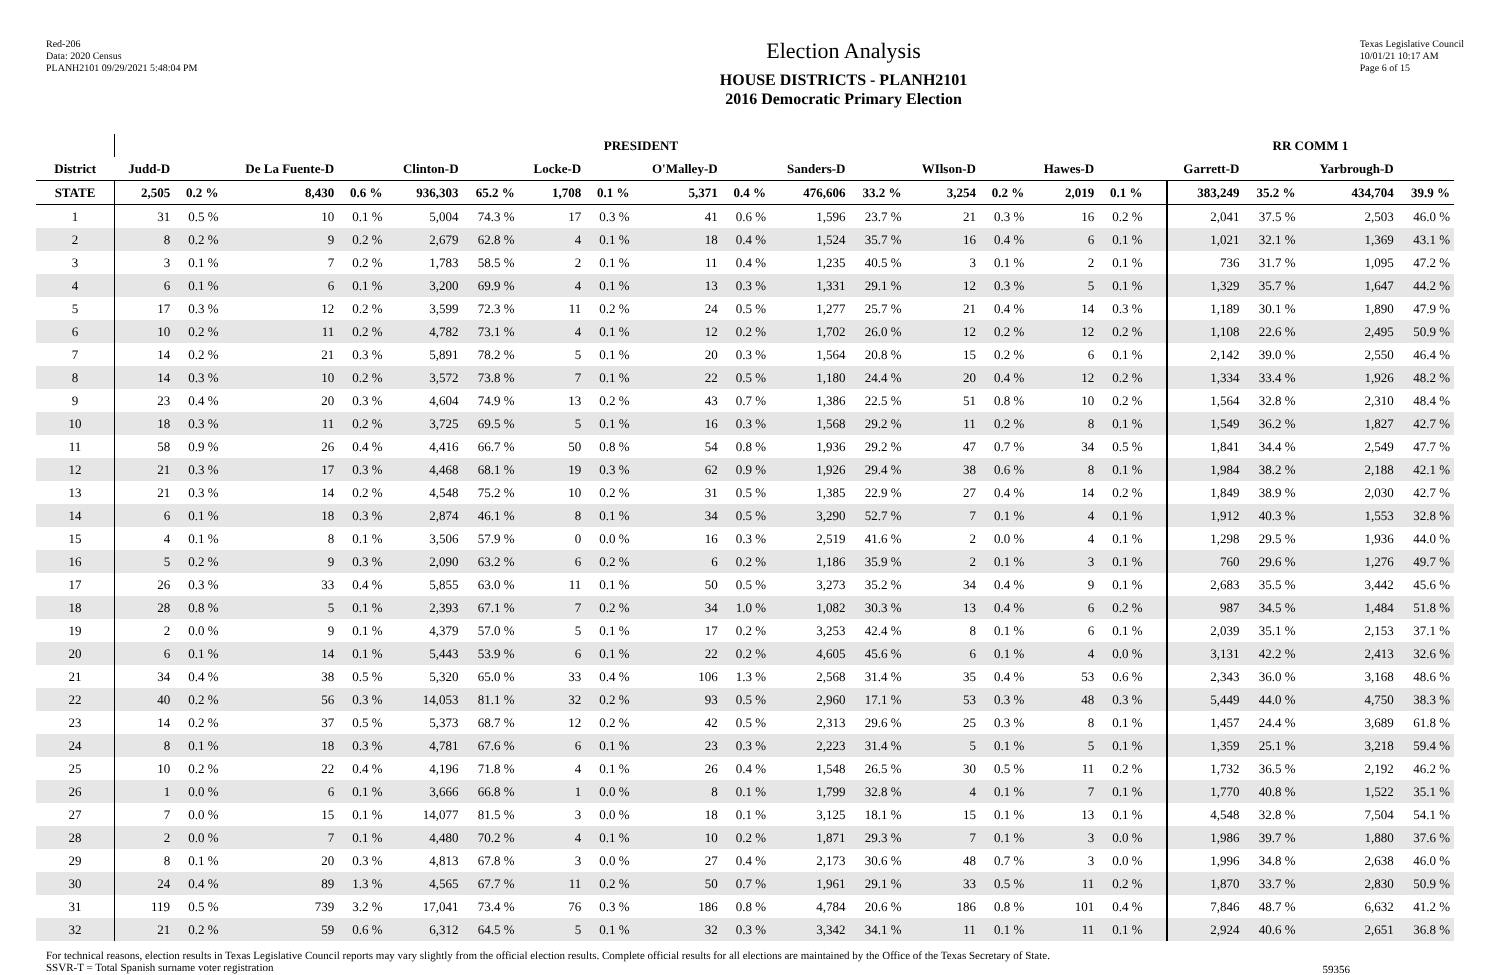Red-206
Data: 2020 Census
PLANH2101 09/29/2021 5:48:04 PM
Election Analysis
HOUSE DISTRICTS - PLANH2101
2016 Democratic Primary Election
Texas Legislative Council
10/01/21 10:17 AM
Page 6 of 15
| | PRESIDENT | | | | | | | | | | | | | | | | | | RR COMM 1 | | | |
| --- | --- | --- | --- | --- | --- | --- | --- | --- | --- | --- | --- | --- | --- | --- | --- | --- | --- | --- | --- | --- | --- | --- |
| District | Judd-D | | De La Fuente-D | | Clinton-D | | Locke-D | | O'Malley-D | | Sanders-D | | WIlson-D | | Hawes-D | | | | Garrett-D | | Yarbrough-D | |
| STATE | 2,505 | 0.2 % | 8,430 | 0.6 % | 936,303 | 65.2 % | 1,708 | 0.1 % | 5,371 | 0.4 % | 476,606 | 33.2 % | 3,254 | 0.2 % | 2,019 | 0.1 % | | | 383,249 | 35.2 % | 434,704 | 39.9 % |
| 1 | 31 | 0.5 % | 10 | 0.1 % | 5,004 | 74.3 % | 17 | 0.3 % | 41 | 0.6 % | 1,596 | 23.7 % | 21 | 0.3 % | 16 | 0.2 % | | | 2,041 | 37.5 % | 2,503 | 46.0 % |
| 2 | 8 | 0.2 % | 9 | 0.2 % | 2,679 | 62.8 % | 4 | 0.1 % | 18 | 0.4 % | 1,524 | 35.7 % | 16 | 0.4 % | 6 | 0.1 % | | | 1,021 | 32.1 % | 1,369 | 43.1 % |
| 3 | 3 | 0.1 % | 7 | 0.2 % | 1,783 | 58.5 % | 2 | 0.1 % | 11 | 0.4 % | 1,235 | 40.5 % | 3 | 0.1 % | 2 | 0.1 % | | | 736 | 31.7 % | 1,095 | 47.2 % |
| 4 | 6 | 0.1 % | 6 | 0.1 % | 3,200 | 69.9 % | 4 | 0.1 % | 13 | 0.3 % | 1,331 | 29.1 % | 12 | 0.3 % | 5 | 0.1 % | | | 1,329 | 35.7 % | 1,647 | 44.2 % |
| 5 | 17 | 0.3 % | 12 | 0.2 % | 3,599 | 72.3 % | 11 | 0.2 % | 24 | 0.5 % | 1,277 | 25.7 % | 21 | 0.4 % | 14 | 0.3 % | | | 1,189 | 30.1 % | 1,890 | 47.9 % |
| 6 | 10 | 0.2 % | 11 | 0.2 % | 4,782 | 73.1 % | 4 | 0.1 % | 12 | 0.2 % | 1,702 | 26.0 % | 12 | 0.2 % | 12 | 0.2 % | | | 1,108 | 22.6 % | 2,495 | 50.9 % |
| 7 | 14 | 0.2 % | 21 | 0.3 % | 5,891 | 78.2 % | 5 | 0.1 % | 20 | 0.3 % | 1,564 | 20.8 % | 15 | 0.2 % | 6 | 0.1 % | | | 2,142 | 39.0 % | 2,550 | 46.4 % |
| 8 | 14 | 0.3 % | 10 | 0.2 % | 3,572 | 73.8 % | 7 | 0.1 % | 22 | 0.5 % | 1,180 | 24.4 % | 20 | 0.4 % | 12 | 0.2 % | | | 1,334 | 33.4 % | 1,926 | 48.2 % |
| 9 | 23 | 0.4 % | 20 | 0.3 % | 4,604 | 74.9 % | 13 | 0.2 % | 43 | 0.7 % | 1,386 | 22.5 % | 51 | 0.8 % | 10 | 0.2 % | | | 1,564 | 32.8 % | 2,310 | 48.4 % |
| 10 | 18 | 0.3 % | 11 | 0.2 % | 3,725 | 69.5 % | 5 | 0.1 % | 16 | 0.3 % | 1,568 | 29.2 % | 11 | 0.2 % | 8 | 0.1 % | | | 1,549 | 36.2 % | 1,827 | 42.7 % |
| 11 | 58 | 0.9 % | 26 | 0.4 % | 4,416 | 66.7 % | 50 | 0.8 % | 54 | 0.8 % | 1,936 | 29.2 % | 47 | 0.7 % | 34 | 0.5 % | | | 1,841 | 34.4 % | 2,549 | 47.7 % |
| 12 | 21 | 0.3 % | 17 | 0.3 % | 4,468 | 68.1 % | 19 | 0.3 % | 62 | 0.9 % | 1,926 | 29.4 % | 38 | 0.6 % | 8 | 0.1 % | | | 1,984 | 38.2 % | 2,188 | 42.1 % |
| 13 | 21 | 0.3 % | 14 | 0.2 % | 4,548 | 75.2 % | 10 | 0.2 % | 31 | 0.5 % | 1,385 | 22.9 % | 27 | 0.4 % | 14 | 0.2 % | | | 1,849 | 38.9 % | 2,030 | 42.7 % |
| 14 | 6 | 0.1 % | 18 | 0.3 % | 2,874 | 46.1 % | 8 | 0.1 % | 34 | 0.5 % | 3,290 | 52.7 % | 7 | 0.1 % | 4 | 0.1 % | | | 1,912 | 40.3 % | 1,553 | 32.8 % |
| 15 | 4 | 0.1 % | 8 | 0.1 % | 3,506 | 57.9 % | 0 | 0.0 % | 16 | 0.3 % | 2,519 | 41.6 % | 2 | 0.0 % | 4 | 0.1 % | | | 1,298 | 29.5 % | 1,936 | 44.0 % |
| 16 | 5 | 0.2 % | 9 | 0.3 % | 2,090 | 63.2 % | 6 | 0.2 % | 6 | 0.2 % | 1,186 | 35.9 % | 2 | 0.1 % | 3 | 0.1 % | | | 760 | 29.6 % | 1,276 | 49.7 % |
| 17 | 26 | 0.3 % | 33 | 0.4 % | 5,855 | 63.0 % | 11 | 0.1 % | 50 | 0.5 % | 3,273 | 35.2 % | 34 | 0.4 % | 9 | 0.1 % | | | 2,683 | 35.5 % | 3,442 | 45.6 % |
| 18 | 28 | 0.8 % | 5 | 0.1 % | 2,393 | 67.1 % | 7 | 0.2 % | 34 | 1.0 % | 1,082 | 30.3 % | 13 | 0.4 % | 6 | 0.2 % | | | 987 | 34.5 % | 1,484 | 51.8 % |
| 19 | 2 | 0.0 % | 9 | 0.1 % | 4,379 | 57.0 % | 5 | 0.1 % | 17 | 0.2 % | 3,253 | 42.4 % | 8 | 0.1 % | 6 | 0.1 % | | | 2,039 | 35.1 % | 2,153 | 37.1 % |
| 20 | 6 | 0.1 % | 14 | 0.1 % | 5,443 | 53.9 % | 6 | 0.1 % | 22 | 0.2 % | 4,605 | 45.6 % | 6 | 0.1 % | 4 | 0.0 % | | | 3,131 | 42.2 % | 2,413 | 32.6 % |
| 21 | 34 | 0.4 % | 38 | 0.5 % | 5,320 | 65.0 % | 33 | 0.4 % | 106 | 1.3 % | 2,568 | 31.4 % | 35 | 0.4 % | 53 | 0.6 % | | | 2,343 | 36.0 % | 3,168 | 48.6 % |
| 22 | 40 | 0.2 % | 56 | 0.3 % | 14,053 | 81.1 % | 32 | 0.2 % | 93 | 0.5 % | 2,960 | 17.1 % | 53 | 0.3 % | 48 | 0.3 % | | | 5,449 | 44.0 % | 4,750 | 38.3 % |
| 23 | 14 | 0.2 % | 37 | 0.5 % | 5,373 | 68.7 % | 12 | 0.2 % | 42 | 0.5 % | 2,313 | 29.6 % | 25 | 0.3 % | 8 | 0.1 % | | | 1,457 | 24.4 % | 3,689 | 61.8 % |
| 24 | 8 | 0.1 % | 18 | 0.3 % | 4,781 | 67.6 % | 6 | 0.1 % | 23 | 0.3 % | 2,223 | 31.4 % | 5 | 0.1 % | 5 | 0.1 % | | | 1,359 | 25.1 % | 3,218 | 59.4 % |
| 25 | 10 | 0.2 % | 22 | 0.4 % | 4,196 | 71.8 % | 4 | 0.1 % | 26 | 0.4 % | 1,548 | 26.5 % | 30 | 0.5 % | 11 | 0.2 % | | | 1,732 | 36.5 % | 2,192 | 46.2 % |
| 26 | 1 | 0.0 % | 6 | 0.1 % | 3,666 | 66.8 % | 1 | 0.0 % | 8 | 0.1 % | 1,799 | 32.8 % | 4 | 0.1 % | 7 | 0.1 % | | | 1,770 | 40.8 % | 1,522 | 35.1 % |
| 27 | 7 | 0.0 % | 15 | 0.1 % | 14,077 | 81.5 % | 3 | 0.0 % | 18 | 0.1 % | 3,125 | 18.1 % | 15 | 0.1 % | 13 | 0.1 % | | | 4,548 | 32.8 % | 7,504 | 54.1 % |
| 28 | 2 | 0.0 % | 7 | 0.1 % | 4,480 | 70.2 % | 4 | 0.1 % | 10 | 0.2 % | 1,871 | 29.3 % | 7 | 0.1 % | 3 | 0.0 % | | | 1,986 | 39.7 % | 1,880 | 37.6 % |
| 29 | 8 | 0.1 % | 20 | 0.3 % | 4,813 | 67.8 % | 3 | 0.0 % | 27 | 0.4 % | 2,173 | 30.6 % | 48 | 0.7 % | 3 | 0.0 % | | | 1,996 | 34.8 % | 2,638 | 46.0 % |
| 30 | 24 | 0.4 % | 89 | 1.3 % | 4,565 | 67.7 % | 11 | 0.2 % | 50 | 0.7 % | 1,961 | 29.1 % | 33 | 0.5 % | 11 | 0.2 % | | | 1,870 | 33.7 % | 2,830 | 50.9 % |
| 31 | 119 | 0.5 % | 739 | 3.2 % | 17,041 | 73.4 % | 76 | 0.3 % | 186 | 0.8 % | 4,784 | 20.6 % | 186 | 0.8 % | 101 | 0.4 % | | | 7,846 | 48.7 % | 6,632 | 41.2 % |
| 32 | 21 | 0.2 % | 59 | 0.6 % | 6,312 | 64.5 % | 5 | 0.1 % | 32 | 0.3 % | 3,342 | 34.1 % | 11 | 0.1 % | 11 | 0.1 % | | | 2,924 | 40.6 % | 2,651 | 36.8 % |
For technical reasons, election results in Texas Legislative Council reports may vary slightly from the official election results. Complete official results for all elections are maintained by the Office of the Texas Secretary of State.
SSVR-T = Total Spanish surname voter registration
59356